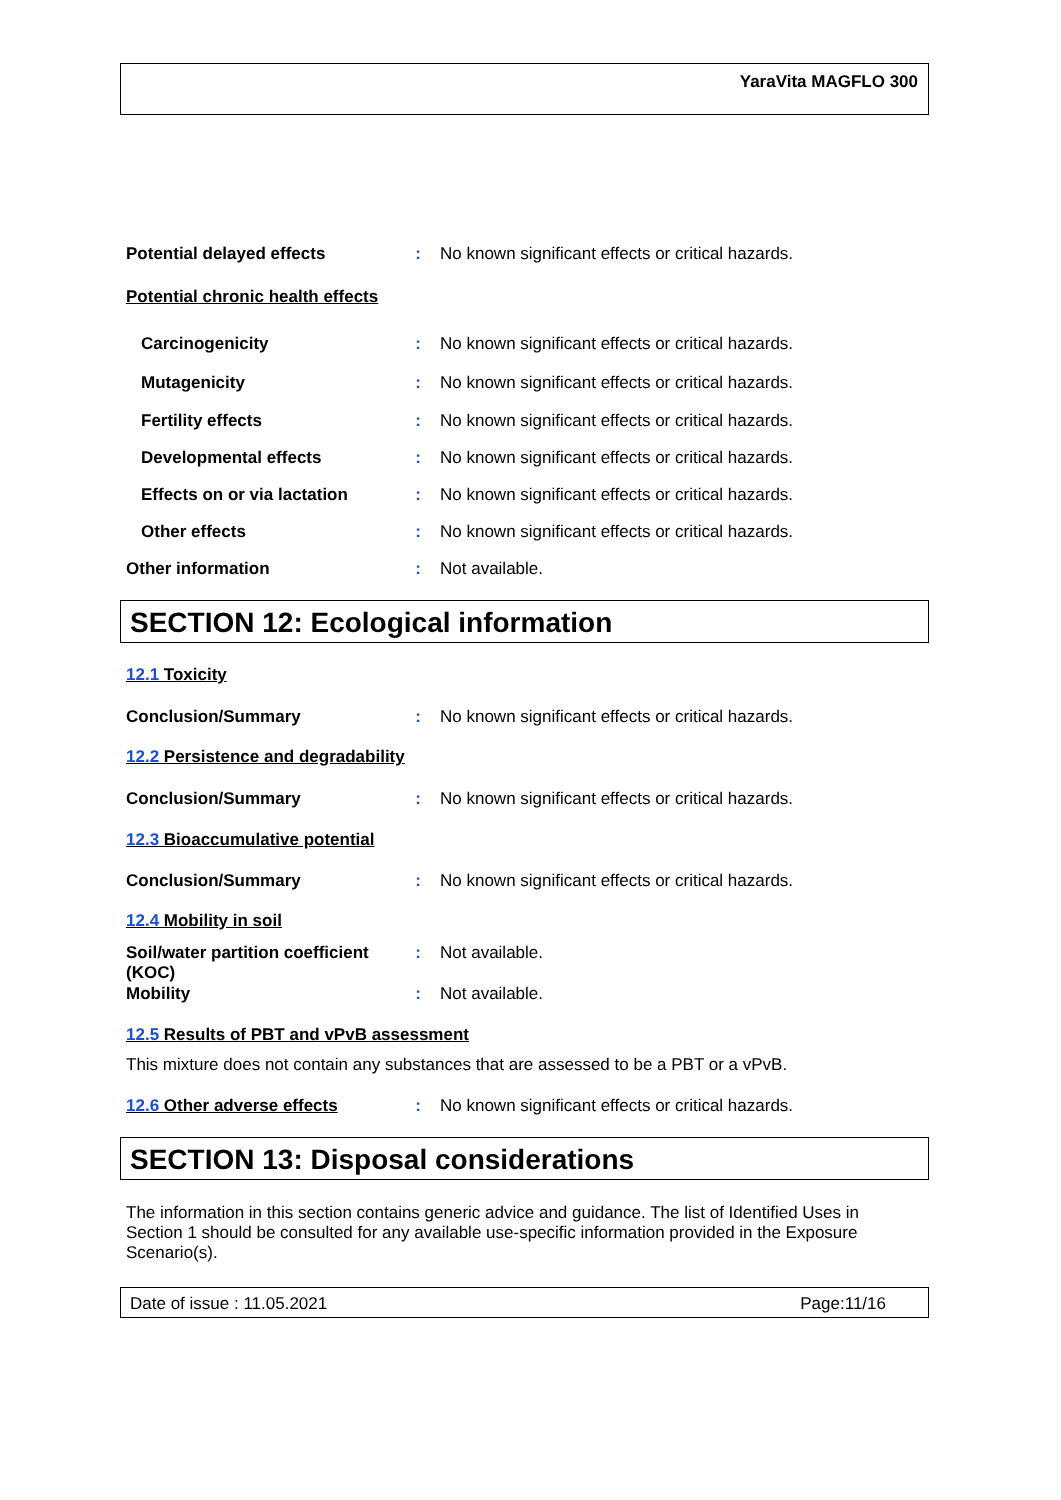YaraVita MAGFLO 300
Potential delayed effects : No known significant effects or critical hazards.
Potential chronic health effects
Carcinogenicity : No known significant effects or critical hazards.
Mutagenicity : No known significant effects or critical hazards.
Fertility effects : No known significant effects or critical hazards.
Developmental effects : No known significant effects or critical hazards.
Effects on or via lactation
: No known significant effects or critical hazards.
Other effects : No known significant effects or critical hazards.
Other information : Not available.
SECTION 12: Ecological information
12.1 Toxicity
Conclusion/Summary : No known significant effects or critical hazards.
12.2 Persistence and degradability
Conclusion/Summary : No known significant effects or critical hazards.
12.3 Bioaccumulative potential
Conclusion/Summary : No known significant effects or critical hazards.
12.4 Mobility in soil
Soil/water partition coefficient (KOC)
: Not available.
Mobility : Not available.
12.5 Results of PBT and vPvB assessment
This mixture does not contain any substances that are assessed to be a PBT or a vPvB.
12.6 Other adverse effects : No known significant effects or critical hazards.
SECTION 13: Disposal considerations
The information in this section contains generic advice and guidance. The list of Identified Uses in Section 1 should be consulted for any available use-specific information provided in the Exposure Scenario(s).
Date of issue : 11.05.2021 Page:11/16